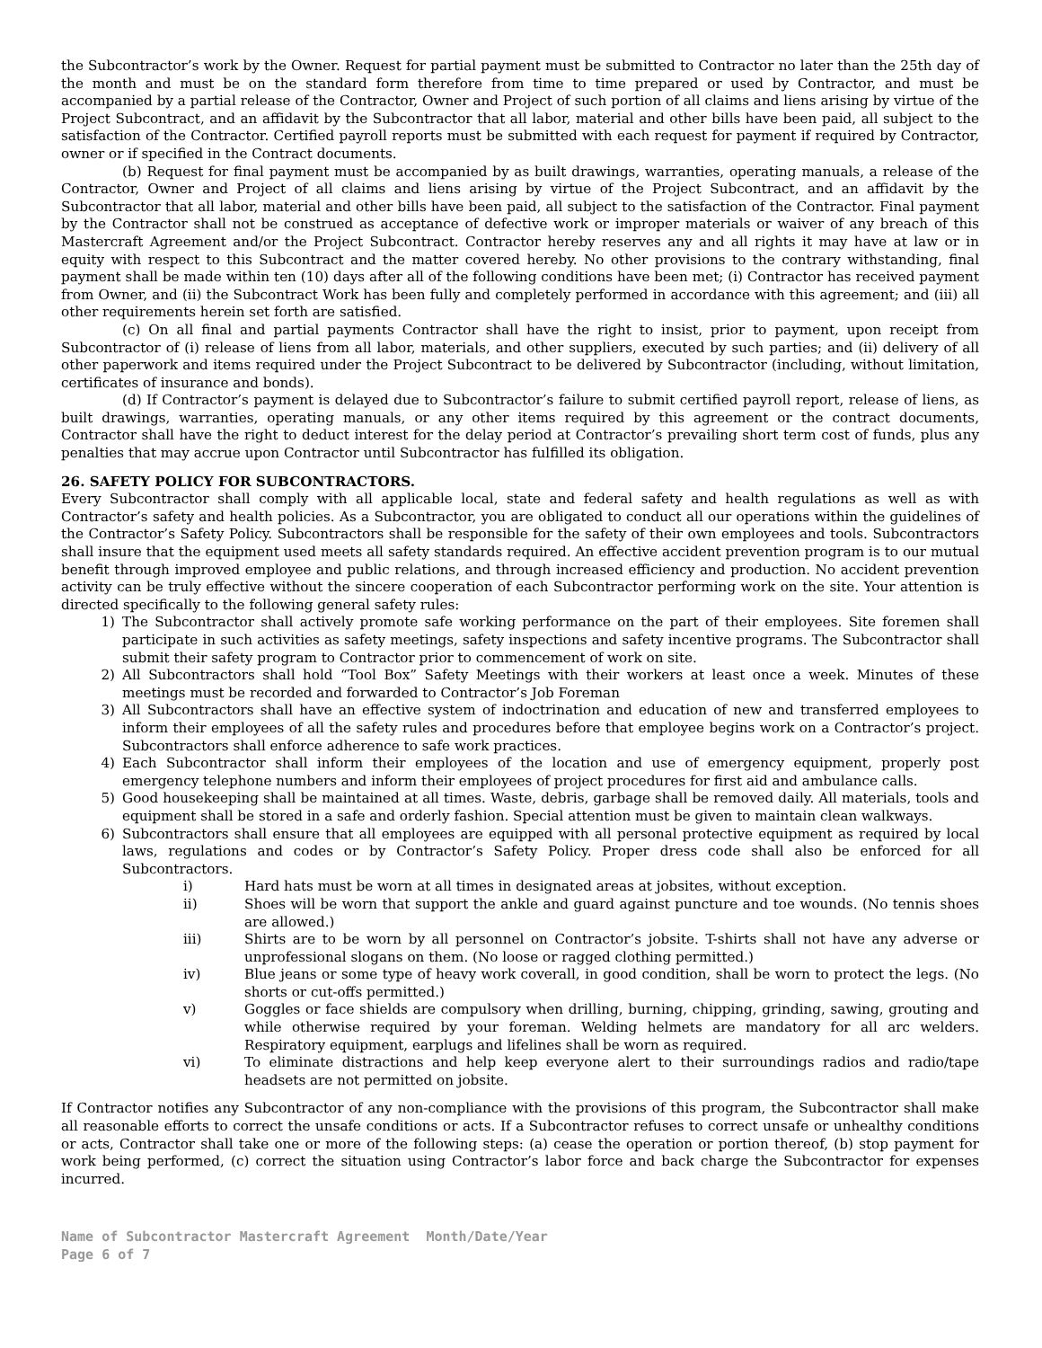the Subcontractor’s work by the Owner. Request for partial payment must be submitted to Contractor no later than the 25th day of the month and must be on the standard form therefore from time to time prepared or used by Contractor, and must be accompanied by a partial release of the Contractor, Owner and Project of such portion of all claims and liens arising by virtue of the Project Subcontract, and an affidavit by the Subcontractor that all labor, material and other bills have been paid, all subject to the satisfaction of the Contractor. Certified payroll reports must be submitted with each request for payment if required by Contractor, owner or if specified in the Contract documents.
(b) Request for final payment must be accompanied by as built drawings, warranties, operating manuals, a release of the Contractor, Owner and Project of all claims and liens arising by virtue of the Project Subcontract, and an affidavit by the Subcontractor that all labor, material and other bills have been paid, all subject to the satisfaction of the Contractor. Final payment by the Contractor shall not be construed as acceptance of defective work or improper materials or waiver of any breach of this Mastercraft Agreement and/or the Project Subcontract. Contractor hereby reserves any and all rights it may have at law or in equity with respect to this Subcontract and the matter covered hereby. No other provisions to the contrary withstanding, final payment shall be made within ten (10) days after all of the following conditions have been met; (i) Contractor has received payment from Owner, and (ii) the Subcontract Work has been fully and completely performed in accordance with this agreement; and (iii) all other requirements herein set forth are satisfied.
(c) On all final and partial payments Contractor shall have the right to insist, prior to payment, upon receipt from Subcontractor of (i) release of liens from all labor, materials, and other suppliers, executed by such parties; and (ii) delivery of all other paperwork and items required under the Project Subcontract to be delivered by Subcontractor (including, without limitation, certificates of insurance and bonds).
(d) If Contractor’s payment is delayed due to Subcontractor’s failure to submit certified payroll report, release of liens, as built drawings, warranties, operating manuals, or any other items required by this agreement or the contract documents, Contractor shall have the right to deduct interest for the delay period at Contractor’s prevailing short term cost of funds, plus any penalties that may accrue upon Contractor until Subcontractor has fulfilled its obligation.
26. SAFETY POLICY FOR SUBCONTRACTORS.
Every Subcontractor shall comply with all applicable local, state and federal safety and health regulations as well as with Contractor’s safety and health policies. As a Subcontractor, you are obligated to conduct all our operations within the guidelines of the Contractor’s Safety Policy. Subcontractors shall be responsible for the safety of their own employees and tools. Subcontractors shall insure that the equipment used meets all safety standards required. An effective accident prevention program is to our mutual benefit through improved employee and public relations, and through increased efficiency and production. No accident prevention activity can be truly effective without the sincere cooperation of each Subcontractor performing work on the site. Your attention is directed specifically to the following general safety rules:
1) The Subcontractor shall actively promote safe working performance on the part of their employees. Site foremen shall participate in such activities as safety meetings, safety inspections and safety incentive programs. The Subcontractor shall submit their safety program to Contractor prior to commencement of work on site.
2) All Subcontractors shall hold “Tool Box” Safety Meetings with their workers at least once a week. Minutes of these meetings must be recorded and forwarded to Contractor’s Job Foreman
3) All Subcontractors shall have an effective system of indoctrination and education of new and transferred employees to inform their employees of all the safety rules and procedures before that employee begins work on a Contractor’s project. Subcontractors shall enforce adherence to safe work practices.
4) Each Subcontractor shall inform their employees of the location and use of emergency equipment, properly post emergency telephone numbers and inform their employees of project procedures for first aid and ambulance calls.
5) Good housekeeping shall be maintained at all times. Waste, debris, garbage shall be removed daily. All materials, tools and equipment shall be stored in a safe and orderly fashion. Special attention must be given to maintain clean walkways.
6) Subcontractors shall ensure that all employees are equipped with all personal protective equipment as required by local laws, regulations and codes or by Contractor’s Safety Policy. Proper dress code shall also be enforced for all Subcontractors.
i) Hard hats must be worn at all times in designated areas at jobsites, without exception.
ii) Shoes will be worn that support the ankle and guard against puncture and toe wounds. (No tennis shoes are allowed.)
iii) Shirts are to be worn by all personnel on Contractor’s jobsite. T-shirts shall not have any adverse or unprofessional slogans on them. (No loose or ragged clothing permitted.)
iv) Blue jeans or some type of heavy work coverall, in good condition, shall be worn to protect the legs. (No shorts or cut-offs permitted.)
v) Goggles or face shields are compulsory when drilling, burning, chipping, grinding, sawing, grouting and while otherwise required by your foreman. Welding helmets are mandatory for all arc welders. Respiratory equipment, earplugs and lifelines shall be worn as required.
vi) To eliminate distractions and help keep everyone alert to their surroundings radios and radio/tape headsets are not permitted on jobsite.
If Contractor notifies any Subcontractor of any non-compliance with the provisions of this program, the Subcontractor shall make all reasonable efforts to correct the unsafe conditions or acts. If a Subcontractor refuses to correct unsafe or unhealthy conditions or acts, Contractor shall take one or more of the following steps: (a) cease the operation or portion thereof, (b) stop payment for work being performed, (c) correct the situation using Contractor’s labor force and back charge the Subcontractor for expenses incurred.
Name of Subcontractor Mastercraft Agreement Month/Date/Year
Page 6 of 7